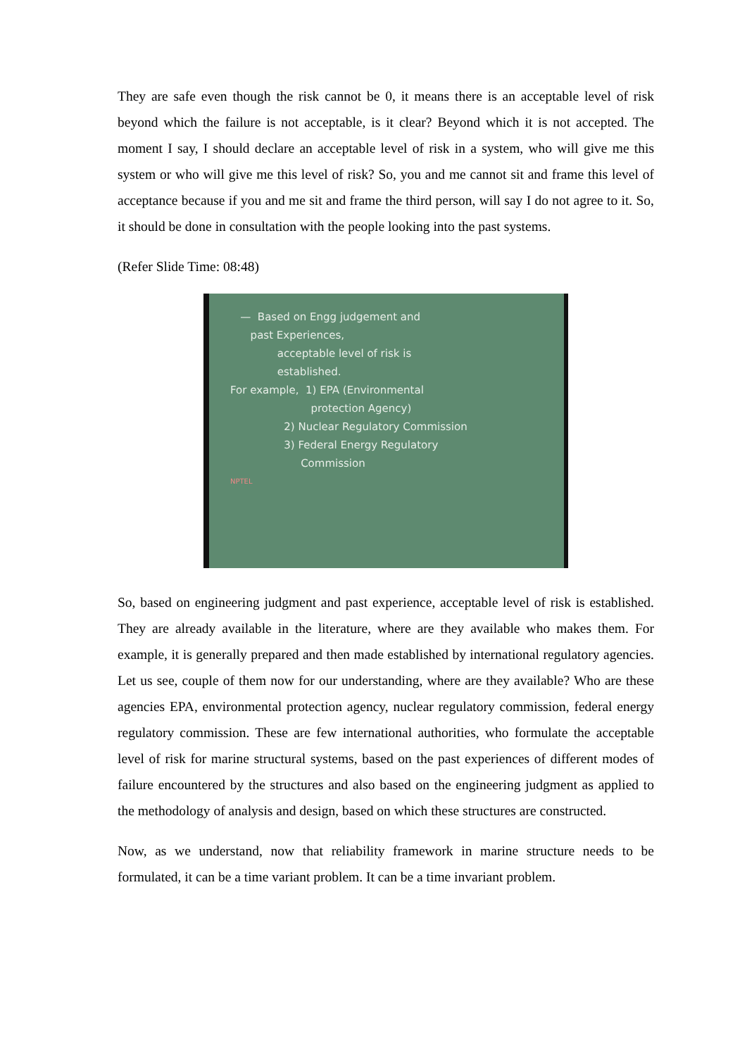They are safe even though the risk cannot be 0, it means there is an acceptable level of risk beyond which the failure is not acceptable, is it clear? Beyond which it is not accepted. The moment I say, I should declare an acceptable level of risk in a system, who will give me this system or who will give me this level of risk? So, you and me cannot sit and frame this level of acceptance because if you and me sit and frame the third person, will say I do not agree to it. So, it should be done in consultation with the people looking into the past systems.
(Refer Slide Time: 08:48)
— Based on Engg judgement and
past Experiences,
acceptable level of risk is
established.
For example, 1) EPA (Environmental
protection Agency)
2) Nuclear Regulatory Commission
3) Federal Energy Regulatory
Commission
NPTEL
So, based on engineering judgment and past experience, acceptable level of risk is established. They are already available in the literature, where are they available who makes them. For example, it is generally prepared and then made established by international regulatory agencies. Let us see, couple of them now for our understanding, where are they available? Who are these agencies EPA, environmental protection agency, nuclear regulatory commission, federal energy regulatory commission. These are few international authorities, who formulate the acceptable level of risk for marine structural systems, based on the past experiences of different modes of failure encountered by the structures and also based on the engineering judgment as applied to the methodology of analysis and design, based on which these structures are constructed.
Now, as we understand, now that reliability framework in marine structure needs to be formulated, it can be a time variant problem. It can be a time invariant problem.